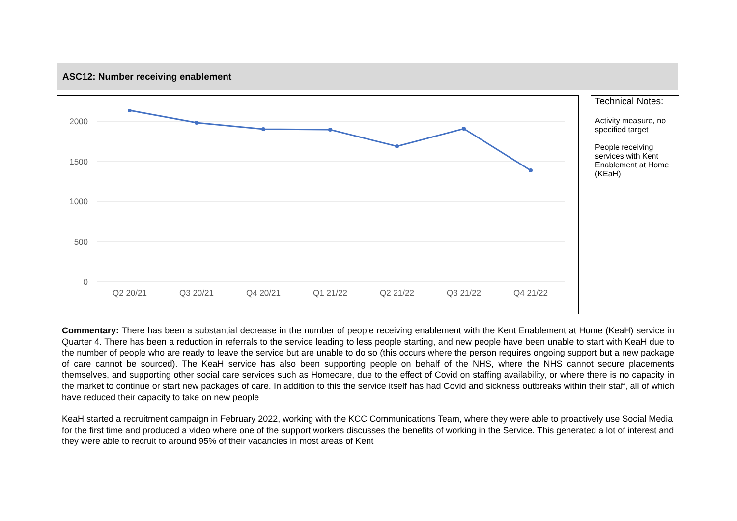ASC12: Number receiving enablement
2000
1500
1000
500
0
Q2 20/21
Q3 20/21
Q4 20/21
Q1 21/22
Q2 21/22
Q3 21/22
Q4 21/22
Technical Notes:
Activity measure, no specified target
People receiving services with Kent Enablement at Home (KEaH)
Commentary: There has been a substantial decrease in the number of people receiving enablement with the Kent Enablement at Home (KeaH) service in Quarter 4. There has been a reduction in referrals to the service leading to less people starting, and new people have been unable to start with KeaH due to the number of people who are ready to leave the service but are unable to do so (this occurs where the person requires ongoing support but a new package of care cannot be sourced). The KeaH service has also been supporting people on behalf of the NHS, where the NHS cannot secure placements themselves, and supporting other social care services such as Homecare, due to the effect of Covid on staffing availability, or where there is no capacity in the market to continue or start new packages of care. In addition to this the service itself has had Covid and sickness outbreaks within their staff, all of which have reduced their capacity to take on new people
KeaH started a recruitment campaign in February 2022, working with the KCC Communications Team, where they were able to proactively use Social Media for the first time and produced a video where one of the support workers discusses the benefits of working in the Service. This generated a lot of interest and they were able to recruit to around 95% of their vacancies in most areas of Kent